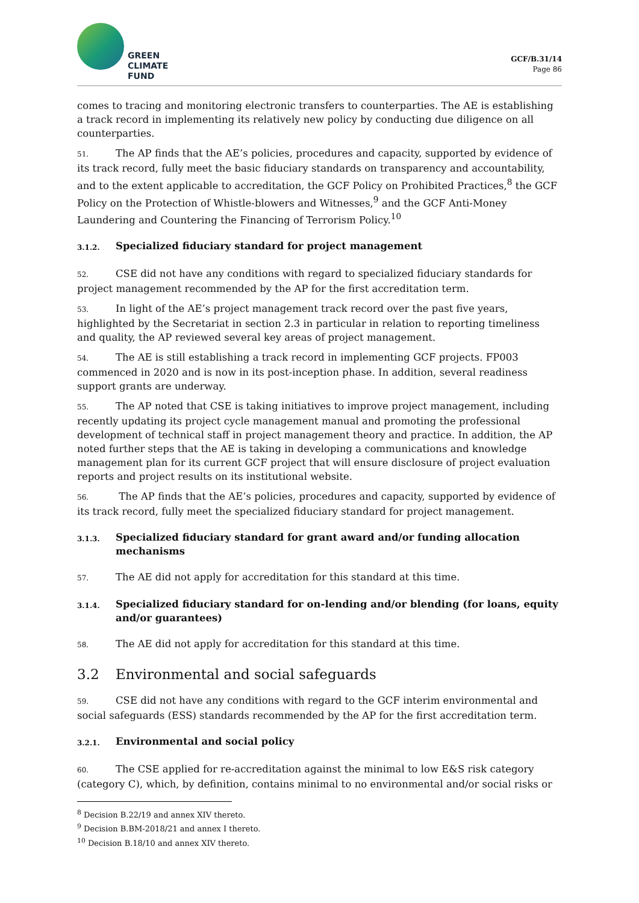GREEN
CLIMATE
FUND
GCF/B.31/14
Page 86
comes to tracing and monitoring electronic transfers to counterparties. The AE is establishing a track record in implementing its relatively new policy by conducting due diligence on all counterparties.
51. The AP finds that the AE’s policies, procedures and capacity, supported by evidence of its track record, fully meet the basic fiduciary standards on transparency and accountability, and to the extent applicable to accreditation, the GCF Policy on Prohibited Practices,<sup>8</sup> the GCF Policy on the Protection of Whistle-blowers and Witnesses,<sup>9</sup> and the GCF Anti-Money Laundering and Countering the Financing of Terrorism Policy.<sup>10</sup>
3.1.2. Specialized fiduciary standard for project management
52. CSE did not have any conditions with regard to specialized fiduciary standards for project management recommended by the AP for the first accreditation term.
53. In light of the AE’s project management track record over the past five years, highlighted by the Secretariat in section 2.3 in particular in relation to reporting timeliness and quality, the AP reviewed several key areas of project management.
54. The AE is still establishing a track record in implementing GCF projects. FP003 commenced in 2020 and is now in its post-inception phase. In addition, several readiness support grants are underway.
55. The AP noted that CSE is taking initiatives to improve project management, including recently updating its project cycle management manual and promoting the professional development of technical staff in project management theory and practice. In addition, the AP noted further steps that the AE is taking in developing a communications and knowledge management plan for its current GCF project that will ensure disclosure of project evaluation reports and project results on its institutional website.
56. The AP finds that the AE’s policies, procedures and capacity, supported by evidence of its track record, fully meet the specialized fiduciary standard for project management.
3.1.3. Specialized fiduciary standard for grant award and/or funding allocation mechanisms
57. The AE did not apply for accreditation for this standard at this time.
3.1.4. Specialized fiduciary standard for on-lending and/or blending (for loans, equity and/or guarantees)
58. The AE did not apply for accreditation for this standard at this time.
3.2 Environmental and social safeguards
59. CSE did not have any conditions with regard to the GCF interim environmental and social safeguards (ESS) standards recommended by the AP for the first accreditation term.
3.2.1. Environmental and social policy
60. The CSE applied for re-accreditation against the minimal to low E&S risk category (category C), which, by definition, contains minimal to no environmental and/or social risks or
<sup>8</sup> Decision B.22/19 and annex XIV thereto.
<sup>9</sup> Decision B.BM-2018/21 and annex I thereto.
<sup>10</sup> Decision B.18/10 and annex XIV thereto.